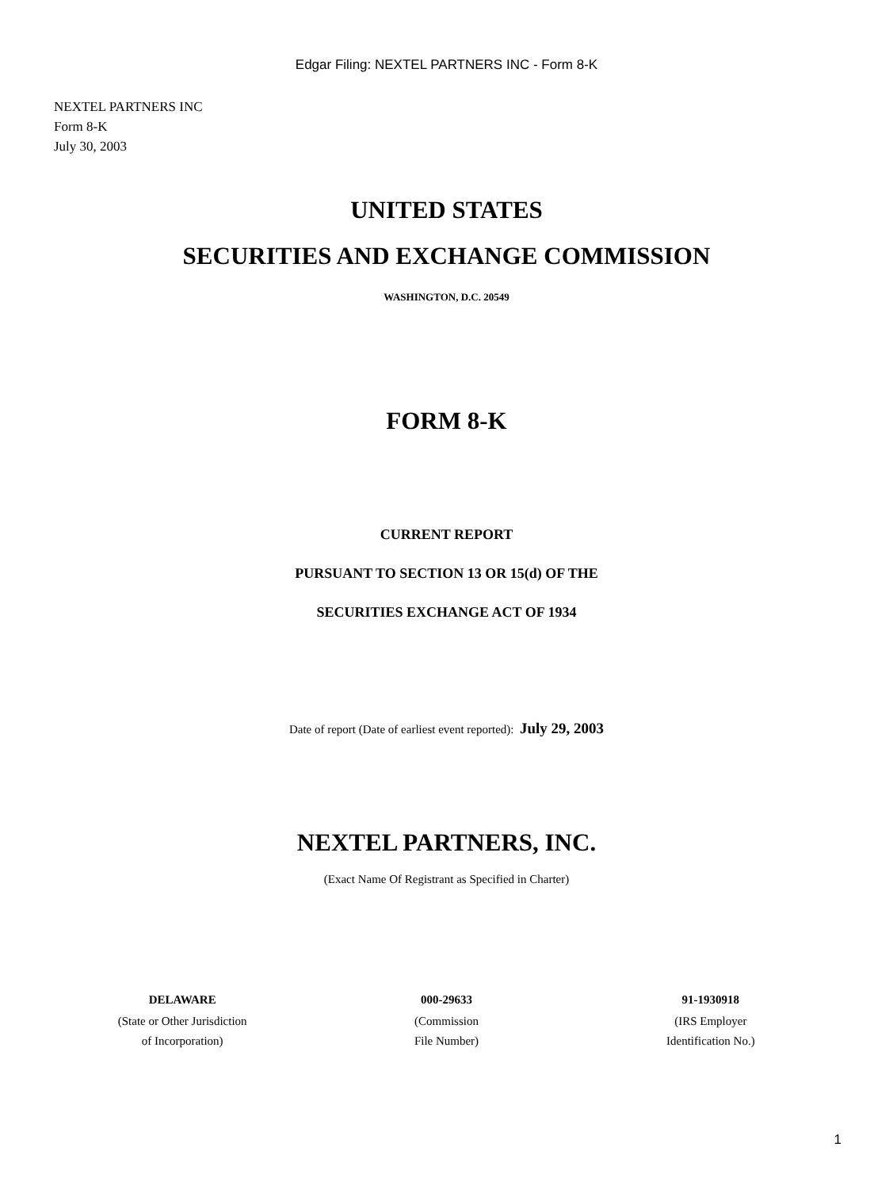Edgar Filing: NEXTEL PARTNERS INC - Form 8-K
NEXTEL PARTNERS INC
Form 8-K
July 30, 2003
UNITED STATES
SECURITIES AND EXCHANGE COMMISSION
WASHINGTON, D.C. 20549
FORM 8-K
CURRENT REPORT
PURSUANT TO SECTION 13 OR 15(d) OF THE
SECURITIES EXCHANGE ACT OF 1934
Date of report (Date of earliest event reported): July 29, 2003
NEXTEL PARTNERS, INC.
(Exact Name Of Registrant as Specified in Charter)
| DELAWARE | 000-29633 | 91-1930918 |
| (State or Other Jurisdiction of Incorporation) | (Commission File Number) | (IRS Employer Identification No.) |
1